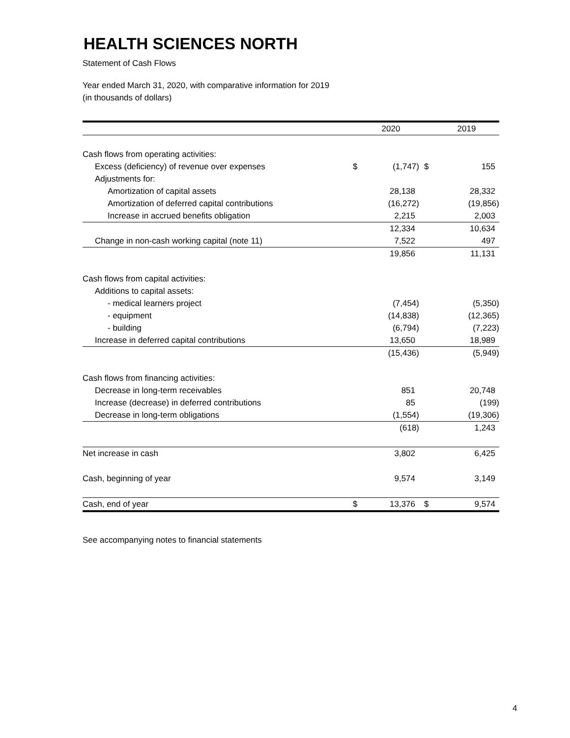HEALTH SCIENCES NORTH
Statement of Cash Flows
Year ended March 31, 2020, with comparative information for 2019
(in thousands of dollars)
| | | 2020 | | 2019 |
| --- | --- | --- | --- | --- |
| Cash flows from operating activities: | | | | |
| Excess (deficiency) of revenue over expenses | $ | (1,747) | $ | 155 |
| Adjustments for: | | | | |
| Amortization of capital assets | | 28,138 | | 28,332 |
| Amortization of deferred capital contributions | | (16,272) | | (19,856) |
| Increase in accrued benefits obligation | | 2,215 | | 2,003 |
| | | 12,334 | | 10,634 |
| Change in non-cash working capital (note 11) | | 7,522 | | 497 |
| | | 19,856 | | 11,131 |
| Cash flows from capital activities: | | | | |
| Additions to capital assets: | | | | |
| - medical learners project | | (7,454) | | (5,350) |
| - equipment | | (14,838) | | (12,365) |
| - building | | (6,794) | | (7,223) |
| Increase in deferred capital contributions | | 13,650 | | 18,989 |
| | | (15,436) | | (5,949) |
| Cash flows from financing activities: | | | | |
| Decrease in long-term receivables | | 851 | | 20,748 |
| Increase (decrease) in deferred contributions | | 85 | | (199) |
| Decrease in long-term obligations | | (1,554) | | (19,306) |
| | | (618) | | 1,243 |
| Net increase in cash | | 3,802 | | 6,425 |
| Cash, beginning of year | | 9,574 | | 3,149 |
| Cash, end of year | $ | 13,376 | $ | 9,574 |
See accompanying notes to financial statements
4